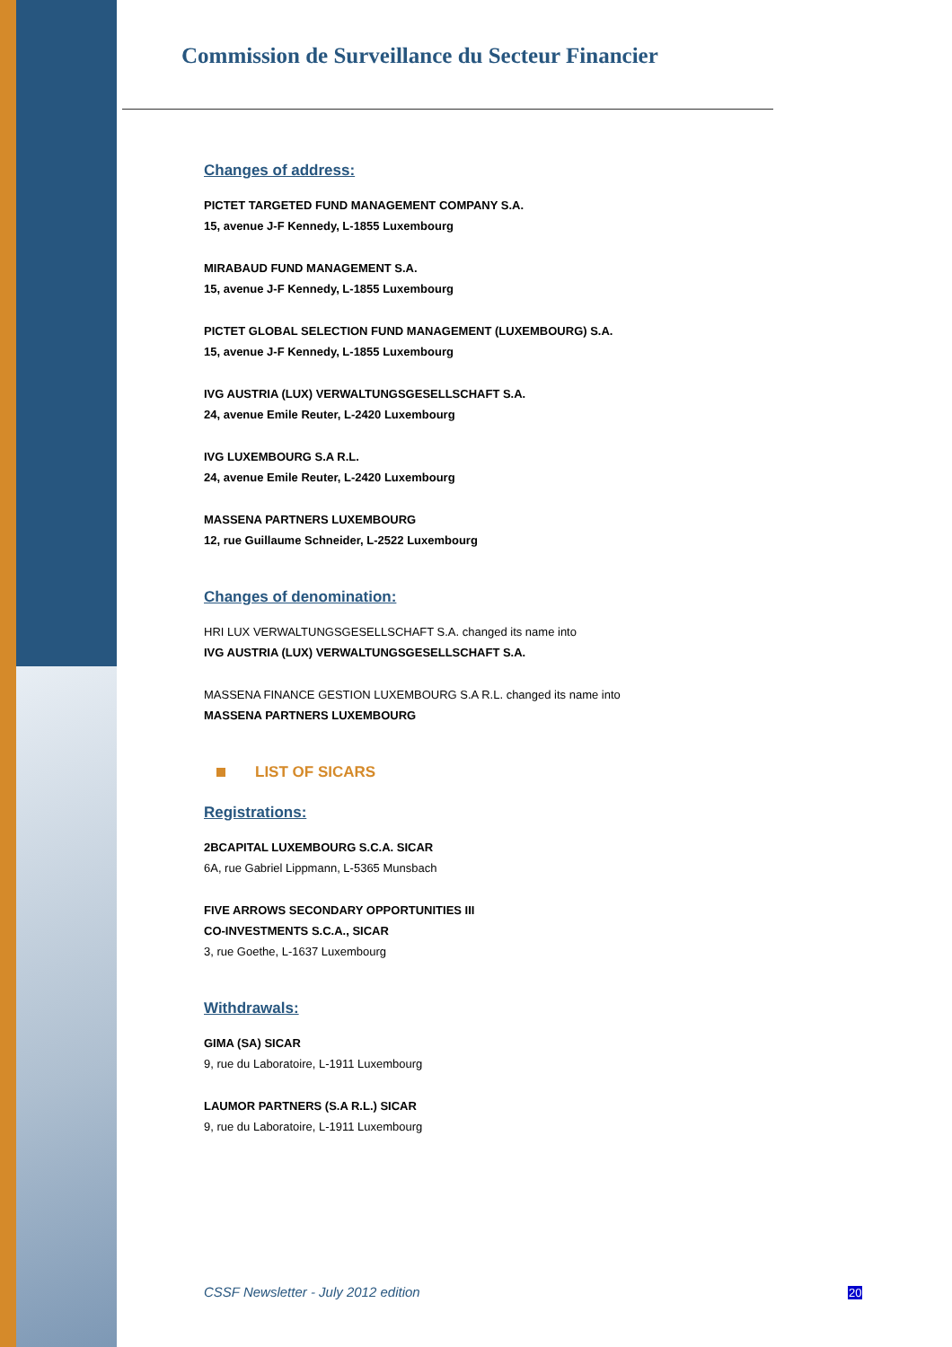Commission de Surveillance du Secteur Financier
Changes of address:
PICTET TARGETED FUND MANAGEMENT COMPANY S.A.
15, avenue J-F Kennedy, L-1855 Luxembourg
MIRABAUD FUND MANAGEMENT S.A.
15, avenue J-F Kennedy, L-1855 Luxembourg
PICTET GLOBAL SELECTION FUND MANAGEMENT (LUXEMBOURG) S.A.
15, avenue J-F Kennedy, L-1855 Luxembourg
IVG AUSTRIA (LUX) VERWALTUNGSGESELLSCHAFT S.A.
24, avenue Emile Reuter, L-2420 Luxembourg
IVG LUXEMBOURG S.A R.L.
24, avenue Emile Reuter, L-2420 Luxembourg
MASSENA PARTNERS LUXEMBOURG
12, rue Guillaume Schneider, L-2522 Luxembourg
Changes of denomination:
HRI LUX VERWALTUNGSGESELLSCHAFT S.A. changed its name into
IVG AUSTRIA (LUX) VERWALTUNGSGESELLSCHAFT S.A.
MASSENA FINANCE GESTION LUXEMBOURG S.A R.L. changed its name into
MASSENA PARTNERS LUXEMBOURG
LIST OF SICARS
Registrations:
2BCAPITAL LUXEMBOURG S.C.A. SICAR
6A, rue Gabriel Lippmann, L-5365 Munsbach
FIVE ARROWS SECONDARY OPPORTUNITIES III
CO-INVESTMENTS S.C.A., SICAR
3, rue Goethe, L-1637 Luxembourg
Withdrawals:
GIMA (SA) SICAR
9, rue du Laboratoire, L-1911 Luxembourg
LAUMOR PARTNERS (S.A R.L.) SICAR
9, rue du Laboratoire, L-1911 Luxembourg
CSSF Newsletter - July 2012 edition
20